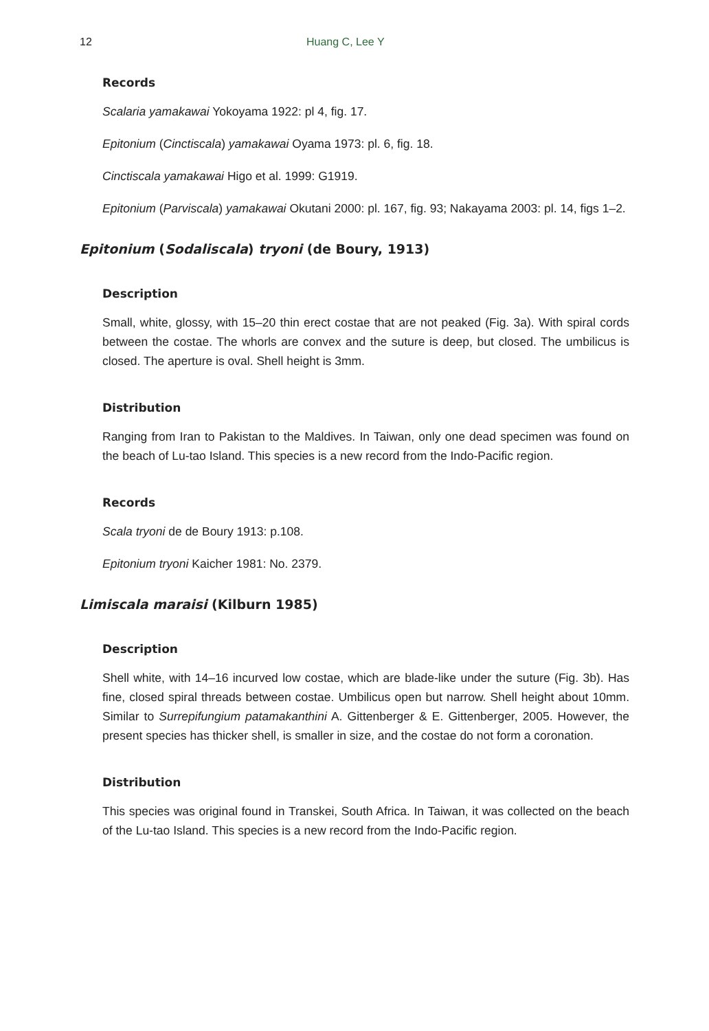12 Huang C, Lee Y
Records
Scalaria yamakawai Yokoyama 1922: pl 4, fig. 17.
Epitonium (Cinctiscala) yamakawai Oyama 1973: pl. 6, fig. 18.
Cinctiscala yamakawai Higo et al. 1999: G1919.
Epitonium (Parviscala) yamakawai Okutani 2000: pl. 167, fig. 93; Nakayama 2003: pl. 14, figs 1–2.
Epitonium (Sodaliscala) tryoni (de Boury, 1913)
Description
Small, white, glossy, with 15–20 thin erect costae that are not peaked (Fig. 3a). With spiral cords between the costae. The whorls are convex and the suture is deep, but closed. The umbilicus is closed. The aperture is oval. Shell height is 3mm.
Distribution
Ranging from Iran to Pakistan to the Maldives. In Taiwan, only one dead specimen was found on the beach of Lu-tao Island. This species is a new record from the Indo-Pacific region.
Records
Scala tryoni de de Boury 1913: p.108.
Epitonium tryoni Kaicher 1981: No. 2379.
Limiscala maraisi (Kilburn 1985)
Description
Shell white, with 14–16 incurved low costae, which are blade-like under the suture (Fig. 3b). Has fine, closed spiral threads between costae. Umbilicus open but narrow. Shell height about 10mm. Similar to Surrepifungium patamakanthini A. Gittenberger & E. Gittenberger, 2005. However, the present species has thicker shell, is smaller in size, and the costae do not form a coronation.
Distribution
This species was original found in Transkei, South Africa. In Taiwan, it was collected on the beach of the Lu-tao Island. This species is a new record from the Indo-Pacific region.